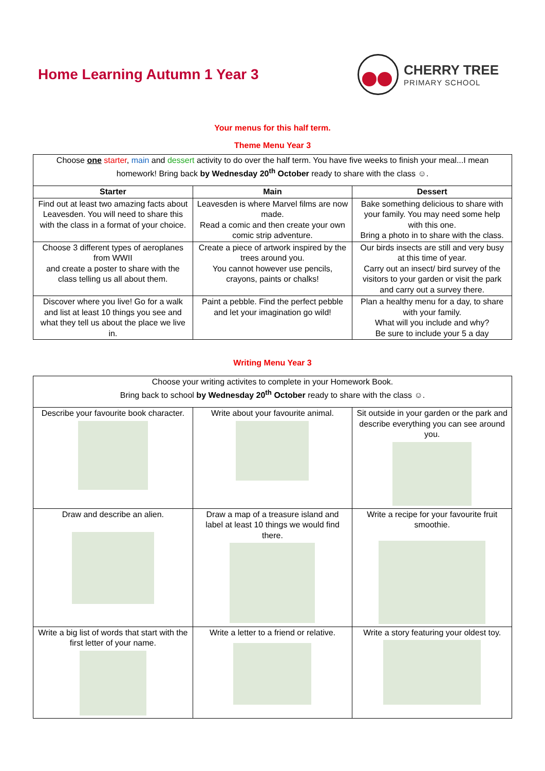Home Learning Autumn 1 Year 3 CHERRY TREE
PRIMARY SCHOOL
Your menus for this half term.
Theme Menu Year 3
| Choose one starter , main and dessert activity to do over the half term. You have five weeks to finish your meal...I mean homework! Bring back by Wednesday 20<sup>th</sup> October ready to share with the class ☺. | | |
| Starter | Main | Dessert |
| Find out at least two amazing facts about Leavesden. You will need to share this with the class in a format of your choice. | Leavesden is where Marvel films are now made. Read a comic and then create your own comic strip adventure. | Bake something delicious to share with your family. You may need some help with this one. Bring a photo in to share with the class. |
| Choose 3 different types of aeroplanes from WWII and create a poster to share with the class telling us all about them. | Create a piece of artwork inspired by the trees around you. You cannot however use pencils, crayons, paints or chalks! | Our birds insects are still and very busy at this time of year. Carry out an insect/ bird survey of the visitors to your garden or visit the park and carry out a survey there. |
| Discover where you live! Go for a walk and list at least 10 things you see and what they tell us about the place we live in. | Paint a pebble. Find the perfect pebble and let your imagination go wild! | Plan a healthy menu for a day, to share with your family. What will you include and why? Be sure to include your 5 a day |
Writing Menu Year 3
| Choose your writing activites to complete in your Homework Book. Bring back to school by Wednesday 20<sup>th</sup> October ready to share with the class ☺. | | |
| Describe your favourite book character. | Write about your favourite animal. | Sit outside in your garden or the park and describe everything you can see around you. |
| Draw and describe an alien. | Draw a map of a treasure island and label at least 10 things we would find there. | Write a recipe for your favourite fruit smoothie. |
| Write a big list of words that start with the first letter of your name. | Write a letter to a friend or relative. | Write a story featuring your oldest toy. |